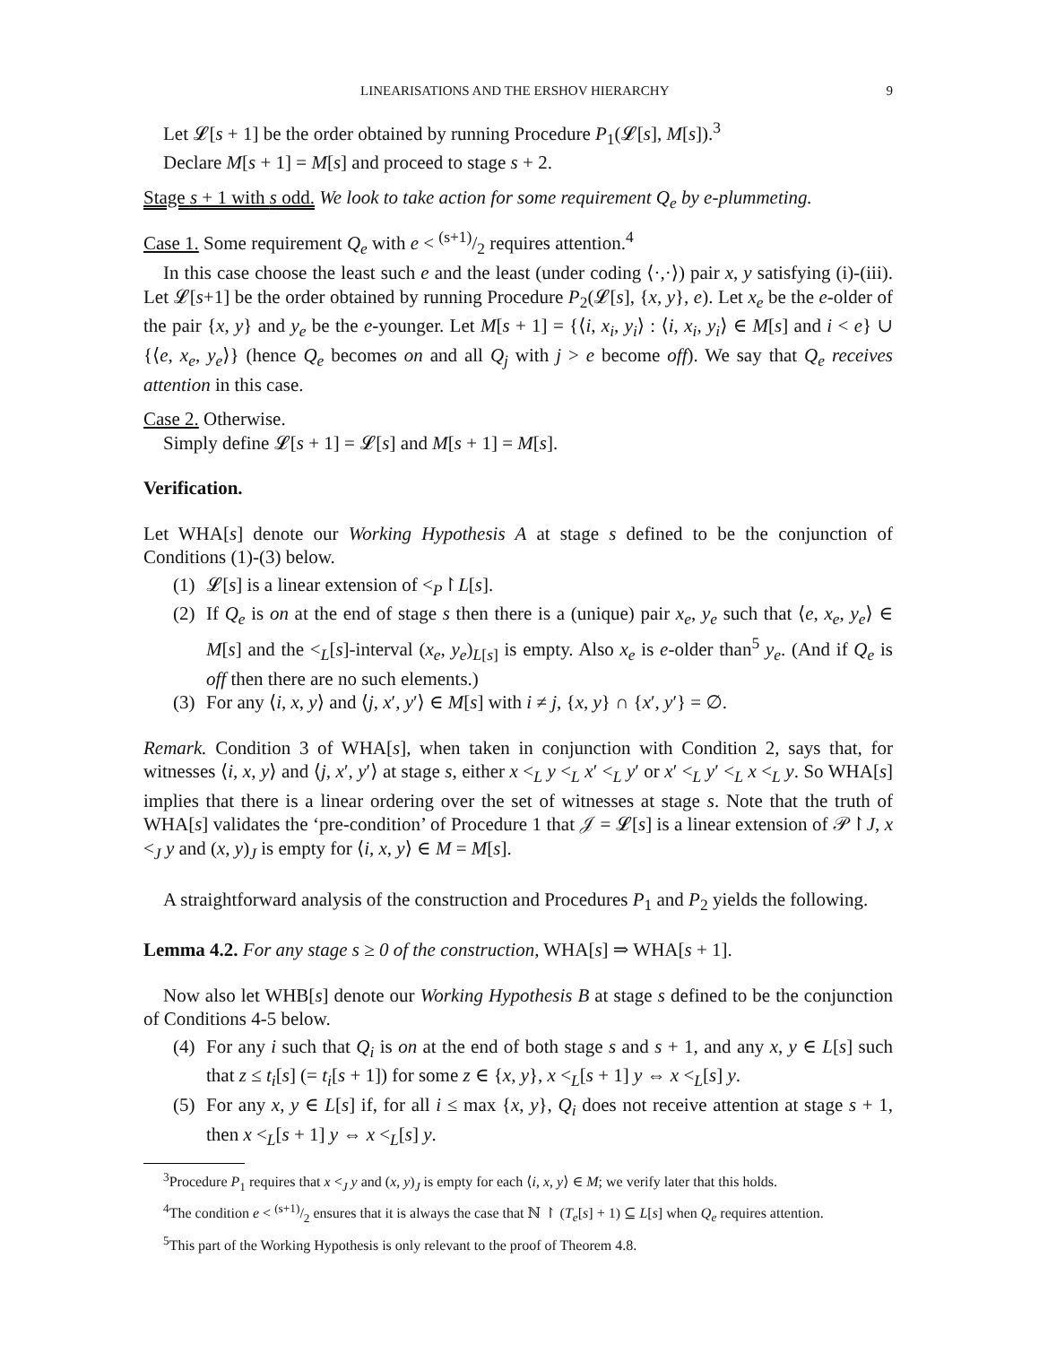LINEARISATIONS AND THE ERSHOV HIERARCHY 9
Let 𝓛[s + 1] be the order obtained by running Procedure P<sub>1</sub>(𝓛[s], M[s]).<sup>3</sup>
Declare M[s + 1] = M[s] and proceed to stage s + 2.
Stage s + 1 with s odd. We look to take action for some requirement Q<sub>e</sub> by e-plummeting.
Case 1. Some requirement Q<sub>e</sub> with e < (s+1)/2 requires attention.<sup>4</sup>
In this case choose the least such e and the least (under coding ⟨·,·⟩) pair x, y satisfying (i)-(iii). Let 𝓛[s+1] be the order obtained by running Procedure P<sub>2</sub>(𝓛[s], {x, y}, e). Let x<sub>e</sub> be the e-older of the pair {x, y} and y<sub>e</sub> be the e-younger. Let M[s + 1] = {⟨i, x<sub>i</sub>, y<sub>i</sub>⟩ : ⟨i, x<sub>i</sub>, y<sub>i</sub>⟩ ∈ M[s] and i < e} ∪ {⟨e, x<sub>e</sub>, y<sub>e</sub>⟩} (hence Q<sub>e</sub> becomes on and all Q<sub>j</sub> with j > e become off). We say that Q<sub>e</sub> receives attention in this case.
Case 2. Otherwise.
Simply define 𝓛[s + 1] = 𝓛[s] and M[s + 1] = M[s].
Verification.
Let WHA[s] denote our Working Hypothesis A at stage s defined to be the conjunction of Conditions (1)-(3) below.
(1) 𝓛[s] is a linear extension of <<sub>P</sub>↾L[s].
(2) If Q<sub>e</sub> is on at the end of stage s then there is a (unique) pair x<sub>e</sub>, y<sub>e</sub> such that ⟨e, x<sub>e</sub>, y<sub>e</sub>⟩ ∈ M[s] and the <<sub>L</sub>[s]-interval (x<sub>e</sub>, y<sub>e</sub>)<sub>L[s]</sub> is empty. Also x<sub>e</sub> is e-older than<sup>5</sup> y<sub>e</sub>. (And if Q<sub>e</sub> is off then there are no such elements.)
(3) For any ⟨i, x, y⟩ and ⟨j, x′, y′⟩ ∈ M[s] with i ≠ j, {x, y} ∩ {x′, y′} = ∅.
Remark. Condition 3 of WHA[s], when taken in conjunction with Condition 2, says that, for witnesses ⟨i, x, y⟩ and ⟨j, x′, y′⟩ at stage s, either x <<sub>L</sub> y <<sub>L</sub> x′ <<sub>L</sub> y′ or x′ <<sub>L</sub> y′ <<sub>L</sub> x <<sub>L</sub> y. So WHA[s] implies that there is a linear ordering over the set of witnesses at stage s. Note that the truth of WHA[s] validates the ‘pre-condition’ of Procedure 1 that 𝒥 = 𝓛[s] is a linear extension of 𝒫↾J, x <<sub>J</sub> y and (x, y)<sub>J</sub> is empty for ⟨i, x, y⟩ ∈ M = M[s].
A straightforward analysis of the construction and Procedures P<sub>1</sub> and P<sub>2</sub> yields the following.
Lemma 4.2. For any stage s ≥ 0 of the construction, WHA[s] ⇒ WHA[s + 1].
Now also let WHB[s] denote our Working Hypothesis B at stage s defined to be the conjunction of Conditions 4-5 below.
(4) For any i such that Q<sub>i</sub> is on at the end of both stage s and s + 1, and any x, y ∈ L[s] such that z ≤ t<sub>i</sub>[s] (= t<sub>i</sub>[s + 1]) for some z ∈ {x, y}, x <<sub>L</sub>[s + 1] y ⇔ x <<sub>L</sub>[s] y.
(5) For any x, y ∈ L[s] if, for all i ≤ max {x, y}, Q<sub>i</sub> does not receive attention at stage s + 1, then x <<sub>L</sub>[s + 1] y ⇔ x <<sub>L</sub>[s] y.
<sup>3</sup> Procedure P<sub>1</sub> requires that x <<sub>J</sub> y and (x, y)<sub>J</sub> is empty for each ⟨i, x, y⟩ ∈ M; we verify later that this holds.
<sup>4</sup> The condition e < (s+1)/2 ensures that it is always the case that ℕ ↾ (T<sub>e</sub>[s] + 1) ⊆ L[s] when Q<sub>e</sub> requires attention.
<sup>5</sup> This part of the Working Hypothesis is only relevant to the proof of Theorem 4.8.